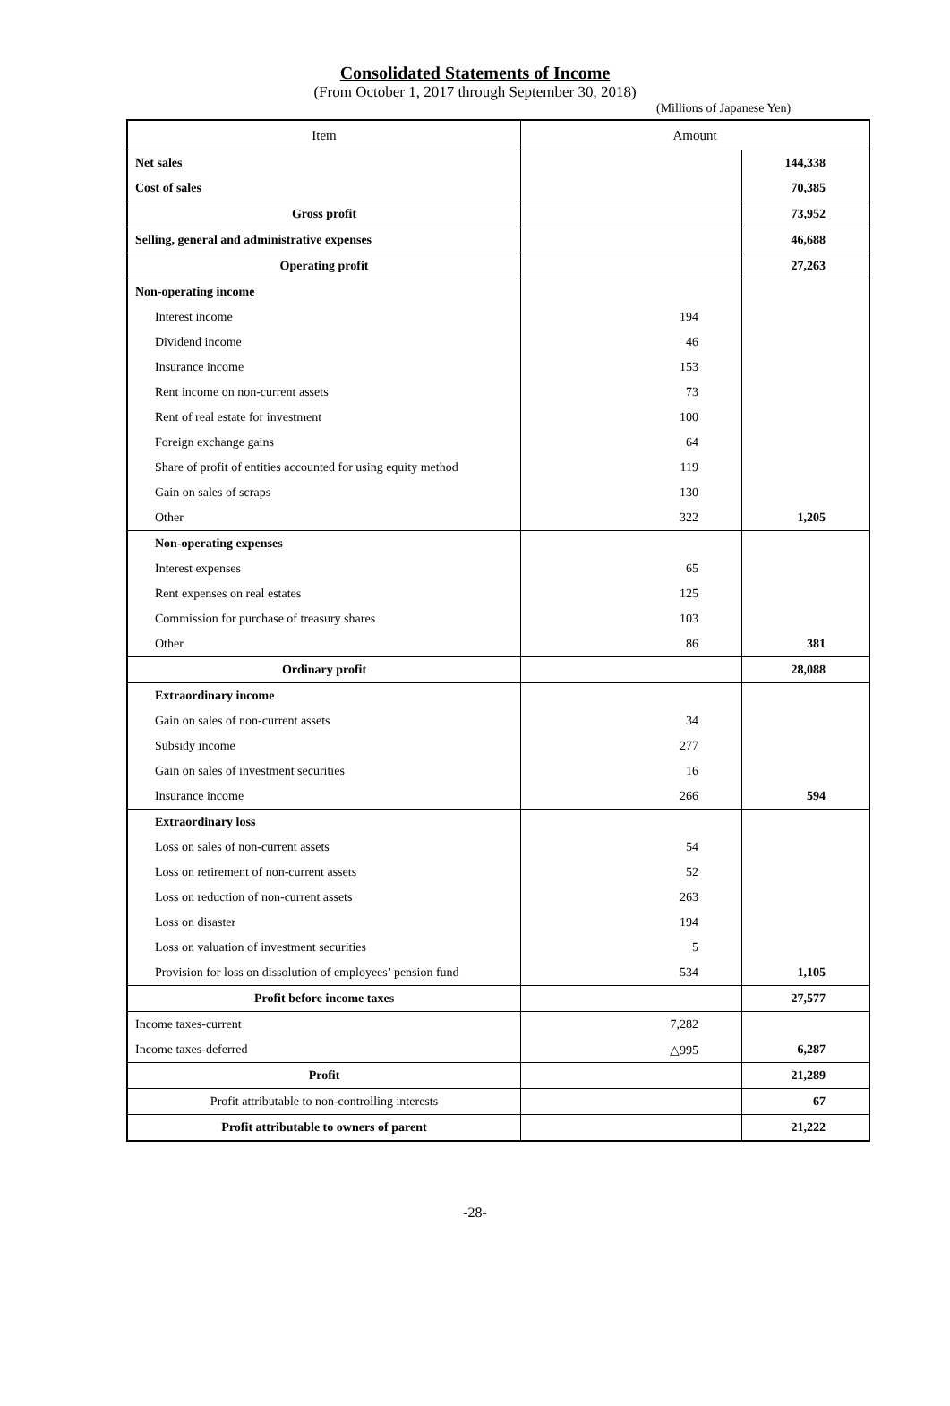Consolidated Statements of Income
(From October 1, 2017 through September 30, 2018)
(Millions of Japanese Yen)
| Item | Amount | |
| --- | --- | --- |
| Net sales | | 144,338 |
| Cost of sales | | 70,385 |
| Gross profit | | 73,952 |
| Selling, general and administrative expenses | | 46,688 |
| Operating profit | | 27,263 |
| Non-operating income | | |
| Interest income | 194 | |
| Dividend income | 46 | |
| Insurance income | 153 | |
| Rent income on non-current assets | 73 | |
| Rent of real estate for investment | 100 | |
| Foreign exchange gains | 64 | |
| Share of profit of entities accounted for using equity method | 119 | |
| Gain on sales of scraps | 130 | |
| Other | 322 | 1,205 |
| Non-operating expenses | | |
| Interest expenses | 65 | |
| Rent expenses on real estates | 125 | |
| Commission for purchase of treasury shares | 103 | |
| Other | 86 | 381 |
| Ordinary profit | | 28,088 |
| Extraordinary income | | |
| Gain on sales of non-current assets | 34 | |
| Subsidy income | 277 | |
| Gain on sales of investment securities | 16 | |
| Insurance income | 266 | 594 |
| Extraordinary loss | | |
| Loss on sales of non-current assets | 54 | |
| Loss on retirement of non-current assets | 52 | |
| Loss on reduction of non-current assets | 263 | |
| Loss on disaster | 194 | |
| Loss on valuation of investment securities | 5 | |
| Provision for loss on dissolution of employees’ pension fund | 534 | 1,105 |
| Profit before income taxes | | 27,577 |
| Income taxes-current | 7,282 | |
| Income taxes-deferred | △995 | 6,287 |
| Profit | | 21,289 |
| Profit attributable to non-controlling interests | | 67 |
| Profit attributable to owners of parent | | 21,222 |
-28-